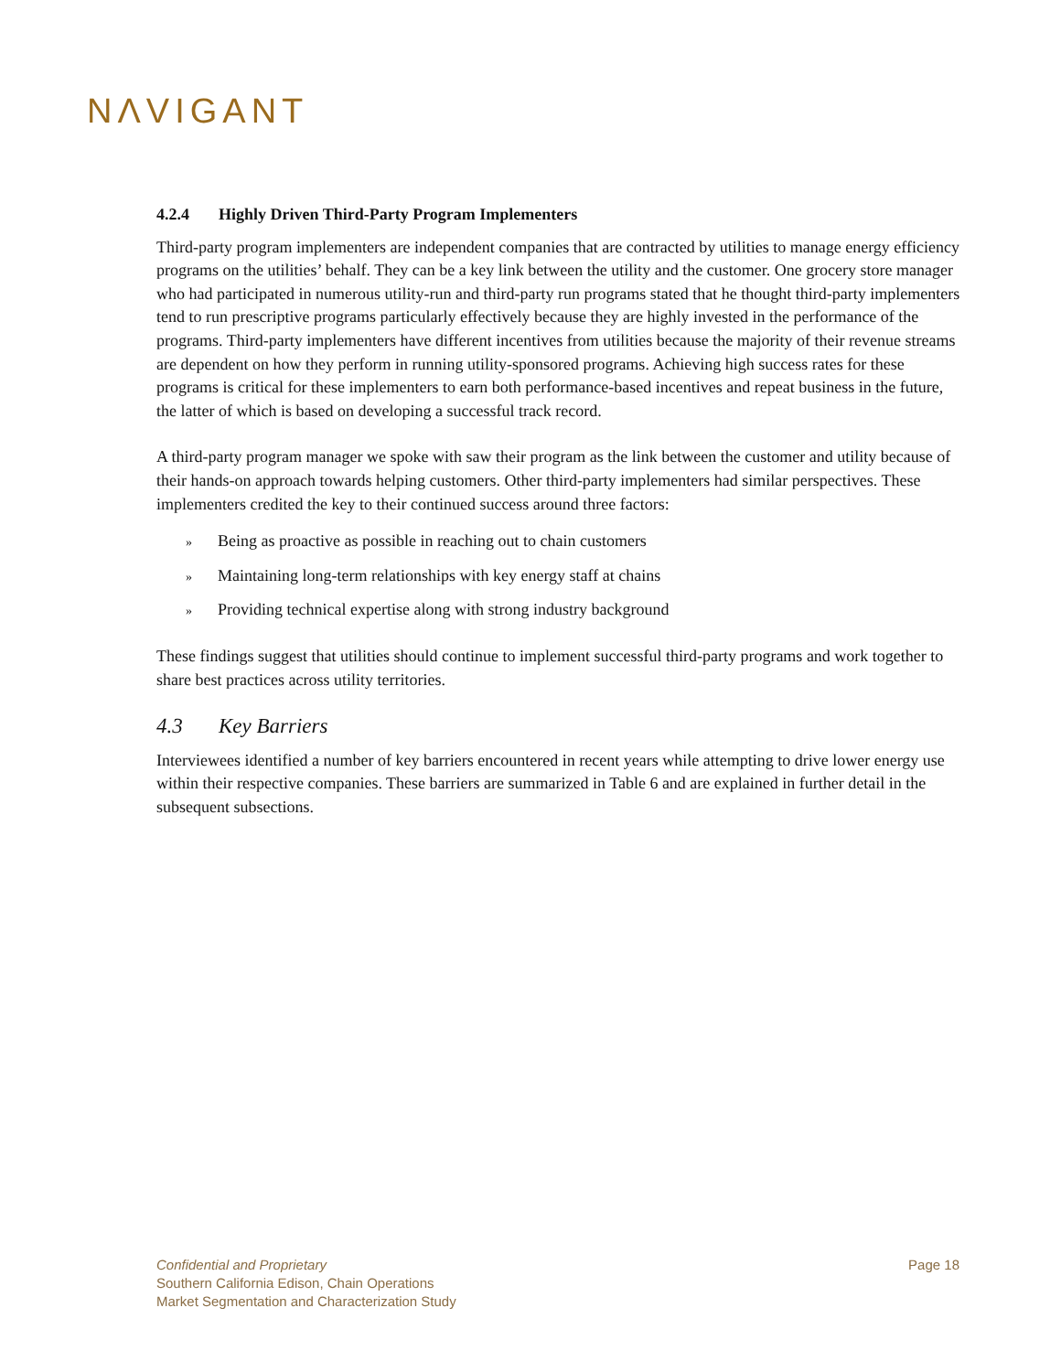NΛVIGANT
4.2.4 Highly Driven Third-Party Program Implementers
Third-party program implementers are independent companies that are contracted by utilities to manage energy efficiency programs on the utilities’ behalf. They can be a key link between the utility and the customer. One grocery store manager who had participated in numerous utility-run and third-party run programs stated that he thought third-party implementers tend to run prescriptive programs particularly effectively because they are highly invested in the performance of the programs. Third-party implementers have different incentives from utilities because the majority of their revenue streams are dependent on how they perform in running utility-sponsored programs. Achieving high success rates for these programs is critical for these implementers to earn both performance-based incentives and repeat business in the future, the latter of which is based on developing a successful track record.
A third-party program manager we spoke with saw their program as the link between the customer and utility because of their hands-on approach towards helping customers. Other third-party implementers had similar perspectives. These implementers credited the key to their continued success around three factors:
» Being as proactive as possible in reaching out to chain customers
» Maintaining long-term relationships with key energy staff at chains
» Providing technical expertise along with strong industry background
These findings suggest that utilities should continue to implement successful third-party programs and work together to share best practices across utility territories.
4.3 Key Barriers
Interviewees identified a number of key barriers encountered in recent years while attempting to drive lower energy use within their respective companies. These barriers are summarized in Table 6 and are explained in further detail in the subsequent subsections.
Confidential and Proprietary
Southern California Edison, Chain Operations
Market Segmentation and Characterization Study
Page 18